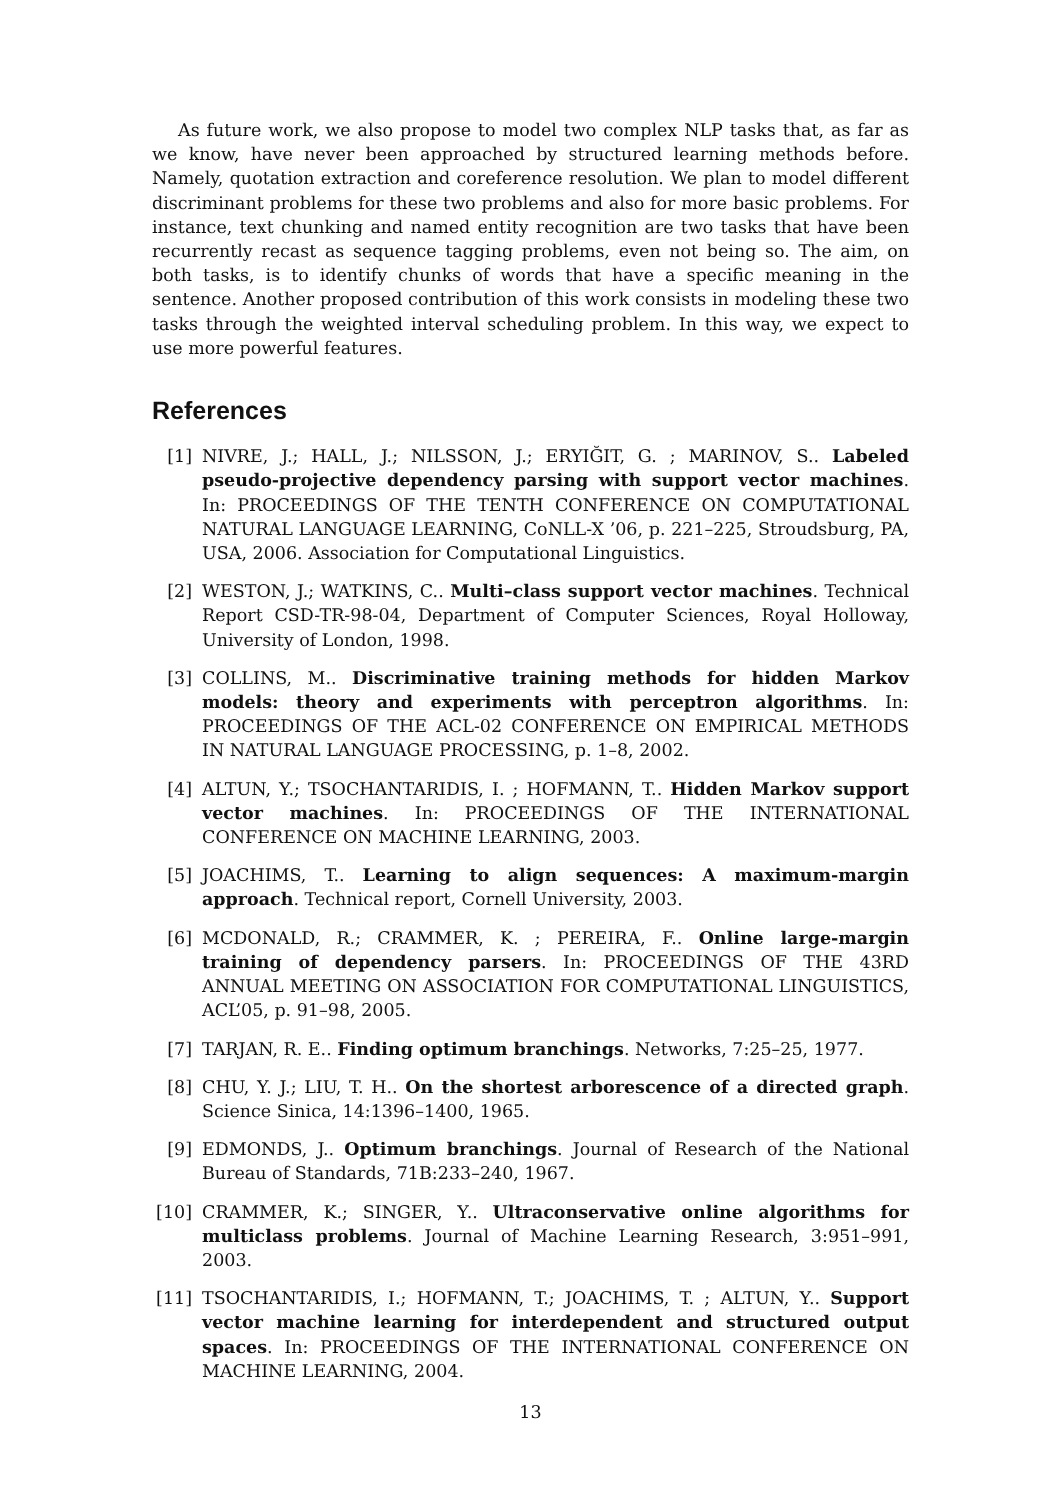As future work, we also propose to model two complex NLP tasks that, as far as we know, have never been approached by structured learning methods before. Namely, quotation extraction and coreference resolution. We plan to model different discriminant problems for these two problems and also for more basic problems. For instance, text chunking and named entity recognition are two tasks that have been recurrently recast as sequence tagging problems, even not being so. The aim, on both tasks, is to identify chunks of words that have a specific meaning in the sentence. Another proposed contribution of this work consists in modeling these two tasks through the weighted interval scheduling problem. In this way, we expect to use more powerful features.
References
[1] NIVRE, J.; HALL, J.; NILSSON, J.; ERYIĞIT, G. ; MARINOV, S.. Labeled pseudo-projective dependency parsing with support vector machines. In: PROCEEDINGS OF THE TENTH CONFERENCE ON COMPUTATIONAL NATURAL LANGUAGE LEARNING, CoNLL-X ’06, p. 221–225, Stroudsburg, PA, USA, 2006. Association for Computational Linguistics.
[2] WESTON, J.; WATKINS, C.. Multi–class support vector machines. Technical Report CSD-TR-98-04, Department of Computer Sciences, Royal Holloway, University of London, 1998.
[3] COLLINS, M.. Discriminative training methods for hidden Markov models: theory and experiments with perceptron algorithms. In: PROCEEDINGS OF THE ACL-02 CONFERENCE ON EMPIRICAL METHODS IN NATURAL LANGUAGE PROCESSING, p. 1–8, 2002.
[4] ALTUN, Y.; TSOCHANTARIDIS, I. ; HOFMANN, T.. Hidden Markov support vector machines. In: PROCEEDINGS OF THE INTERNATIONAL CONFERENCE ON MACHINE LEARNING, 2003.
[5] JOACHIMS, T.. Learning to align sequences: A maximum-margin approach. Technical report, Cornell University, 2003.
[6] MCDONALD, R.; CRAMMER, K. ; PEREIRA, F.. Online large-margin training of dependency parsers. In: PROCEEDINGS OF THE 43RD ANNUAL MEETING ON ASSOCIATION FOR COMPUTATIONAL LINGUISTICS, ACL’05, p. 91–98, 2005.
[7] TARJAN, R. E.. Finding optimum branchings. Networks, 7:25–25, 1977.
[8] CHU, Y. J.; LIU, T. H.. On the shortest arborescence of a directed graph. Science Sinica, 14:1396–1400, 1965.
[9] EDMONDS, J.. Optimum branchings. Journal of Research of the National Bureau of Standards, 71B:233–240, 1967.
[10] CRAMMER, K.; SINGER, Y.. Ultraconservative online algorithms for multiclass problems. Journal of Machine Learning Research, 3:951–991, 2003.
[11] TSOCHANTARIDIS, I.; HOFMANN, T.; JOACHIMS, T. ; ALTUN, Y.. Support vector machine learning for interdependent and structured output spaces. In: PROCEEDINGS OF THE INTERNATIONAL CONFERENCE ON MACHINE LEARNING, 2004.
13